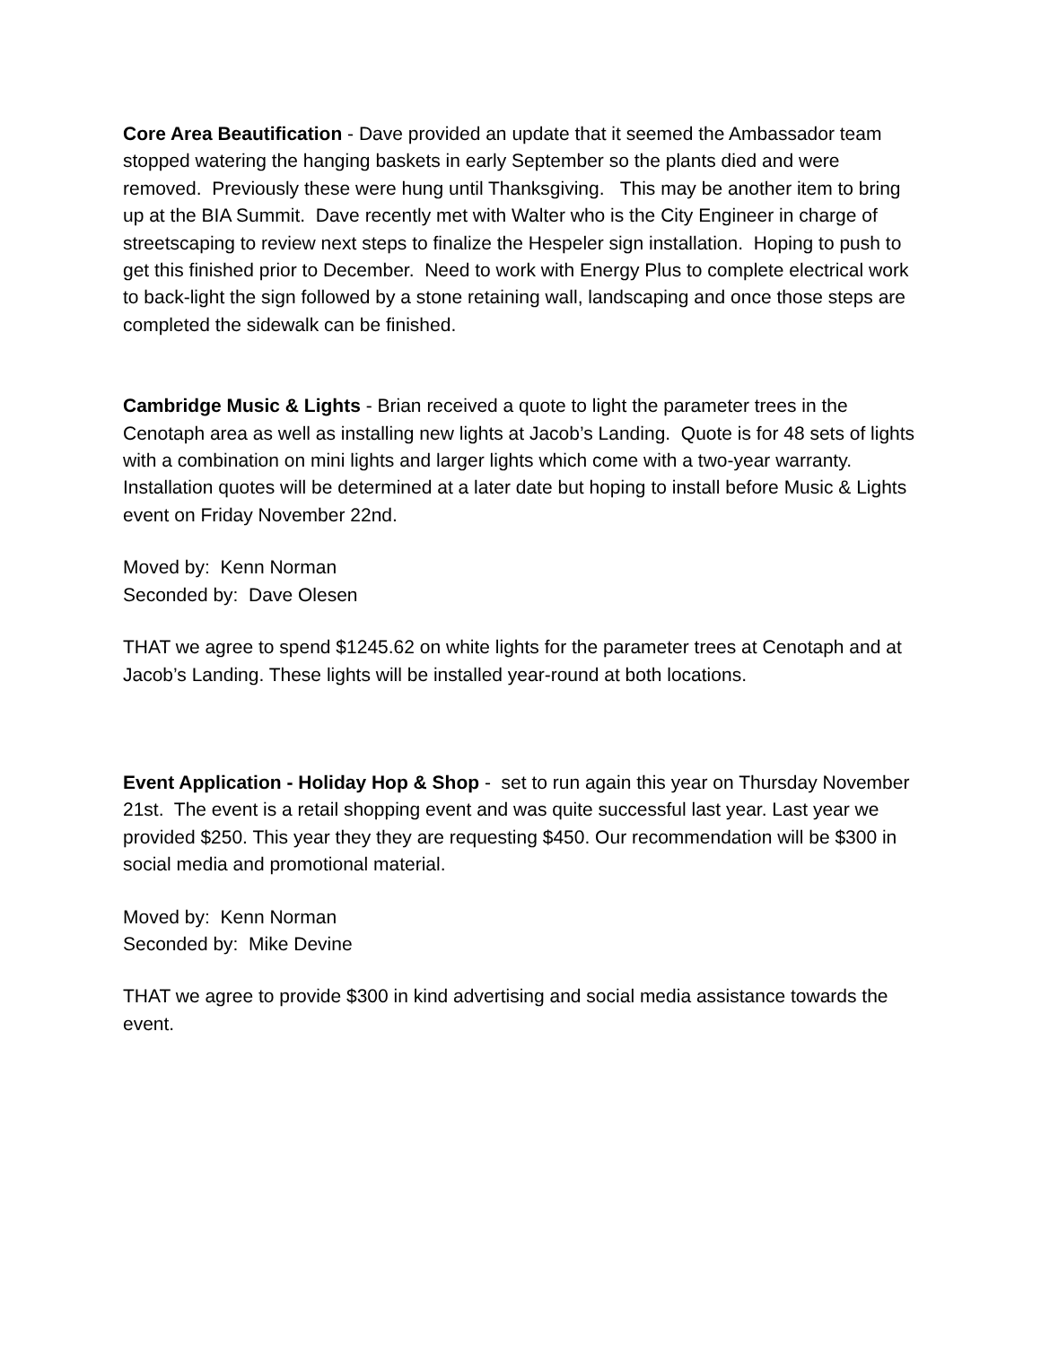Core Area Beautification - Dave provided an update that it seemed the Ambassador team stopped watering the hanging baskets in early September so the plants died and were removed. Previously these were hung until Thanksgiving. This may be another item to bring up at the BIA Summit. Dave recently met with Walter who is the City Engineer in charge of streetscaping to review next steps to finalize the Hespeler sign installation. Hoping to push to get this finished prior to December. Need to work with Energy Plus to complete electrical work to back-light the sign followed by a stone retaining wall, landscaping and once those steps are completed the sidewalk can be finished.
Cambridge Music & Lights - Brian received a quote to light the parameter trees in the Cenotaph area as well as installing new lights at Jacob’s Landing. Quote is for 48 sets of lights with a combination on mini lights and larger lights which come with a two-year warranty. Installation quotes will be determined at a later date but hoping to install before Music & Lights event on Friday November 22nd.
Moved by: Kenn Norman
Seconded by: Dave Olesen
THAT we agree to spend $1245.62 on white lights for the parameter trees at Cenotaph and at Jacob’s Landing. These lights will be installed year-round at both locations.
Event Application - Holiday Hop & Shop - set to run again this year on Thursday November 21st. The event is a retail shopping event and was quite successful last year. Last year we provided $250. This year they they are requesting $450. Our recommendation will be $300 in social media and promotional material.
Moved by: Kenn Norman
Seconded by: Mike Devine
THAT we agree to provide $300 in kind advertising and social media assistance towards the event.